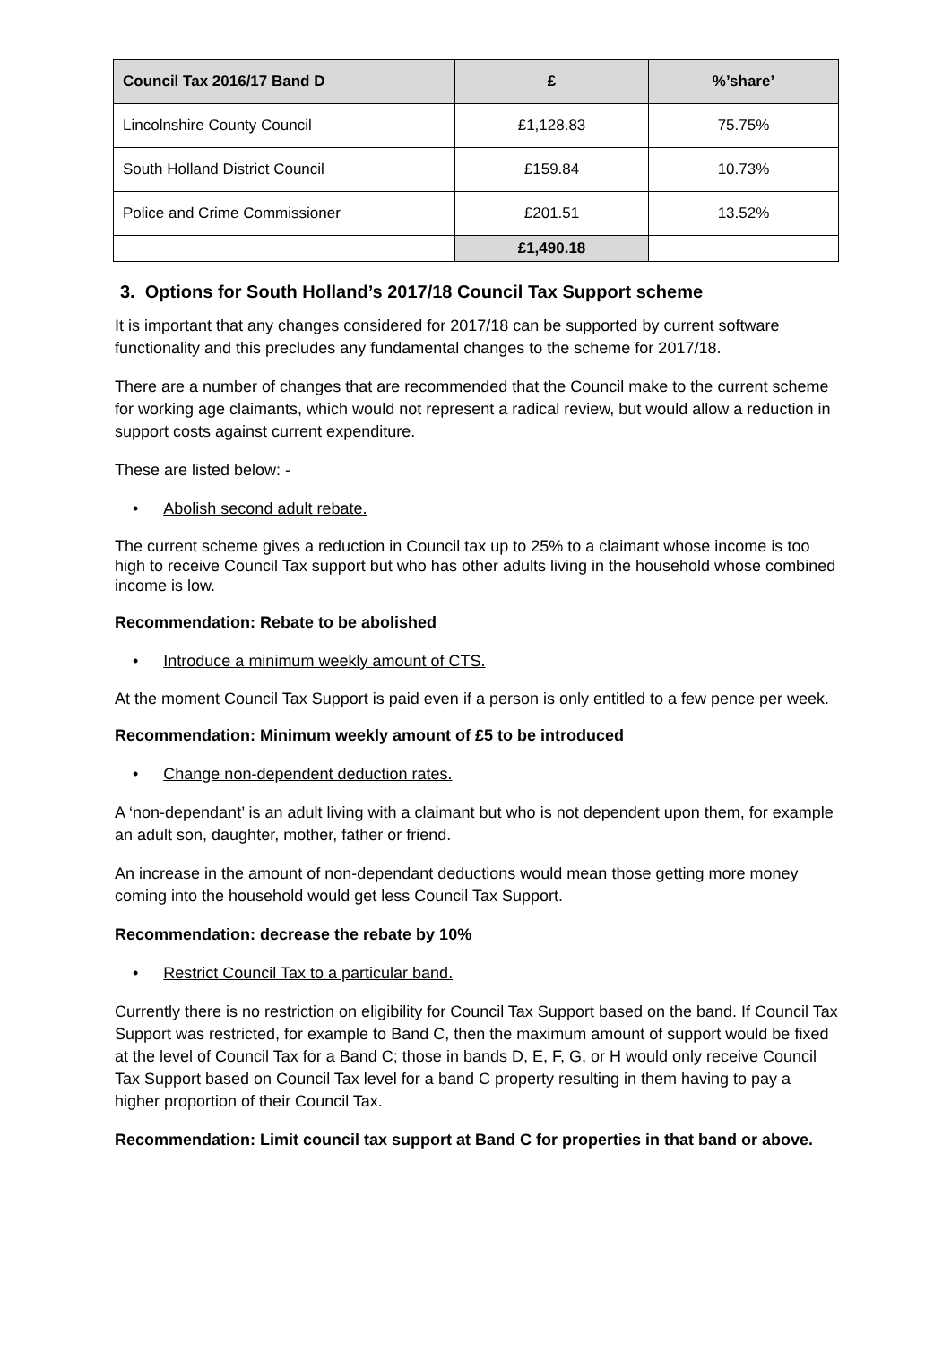| Council Tax 2016/17 Band D | £ | %’share’ |
| --- | --- | --- |
| Lincolnshire County Council | £1,128.83 | 75.75% |
| South Holland District Council | £159.84 | 10.73% |
| Police and Crime Commissioner | £201.51 | 13.52% |
| | £1,490.18 | |
3. Options for South Holland’s 2017/18 Council Tax Support scheme
It is important that any changes considered for 2017/18 can be supported by current software functionality and this precludes any fundamental changes to the scheme for 2017/18.
There are a number of changes that are recommended that the Council make to the current scheme for working age claimants, which would not represent a radical review, but would allow a reduction in support costs against current expenditure.
These are listed below: -
• Abolish second adult rebate.
The current scheme gives a reduction in Council tax up to 25% to a claimant whose income is too high to receive Council Tax support but who has other adults living in the household whose combined income is low.
Recommendation: Rebate to be abolished
• Introduce a minimum weekly amount of CTS.
At the moment Council Tax Support is paid even if a person is only entitled to a few pence per week.
Recommendation: Minimum weekly amount of £5 to be introduced
• Change non-dependent deduction rates.
A ‘non-dependant’ is an adult living with a claimant but who is not dependent upon them, for example an adult son, daughter, mother, father or friend.
An increase in the amount of non-dependant deductions would mean those getting more money coming into the household would get less Council Tax Support.
Recommendation: decrease the rebate by 10%
• Restrict Council Tax to a particular band.
Currently there is no restriction on eligibility for Council Tax Support based on the band. If Council Tax Support was restricted, for example to Band C, then the maximum amount of support would be fixed at the level of Council Tax for a Band C; those in bands D, E, F, G, or H would only receive Council Tax Support based on Council Tax level for a band C property resulting in them having to pay a higher proportion of their Council Tax.
Recommendation: Limit council tax support at Band C for properties in that band or above.